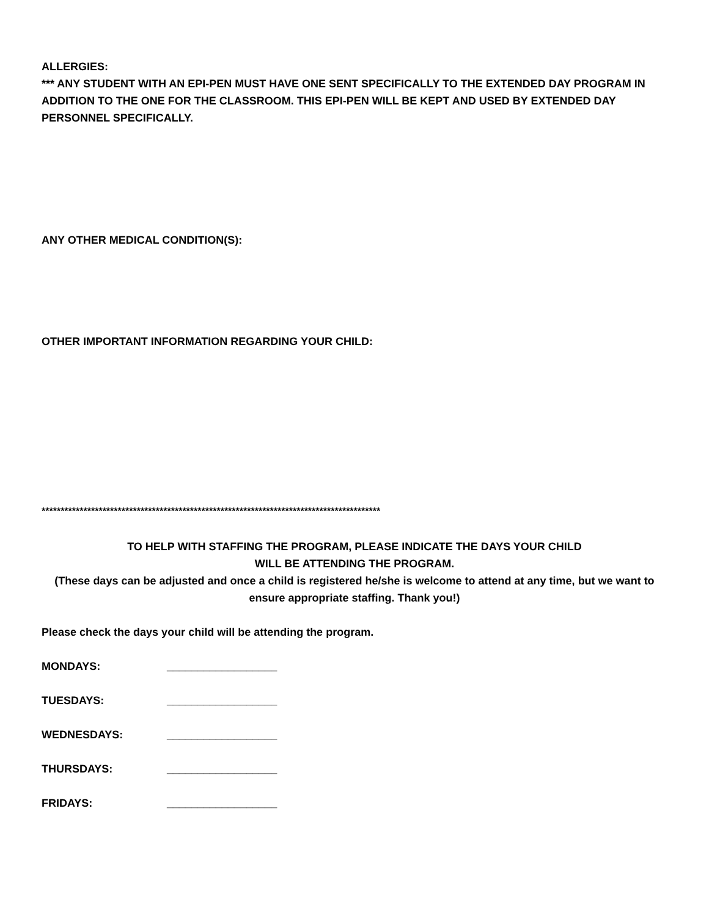ALLERGIES:
*** ANY STUDENT WITH AN EPI-PEN MUST HAVE ONE SENT SPECIFICALLY TO THE EXTENDED DAY PROGRAM IN ADDITION TO THE ONE FOR THE CLASSROOM. THIS EPI-PEN WILL BE KEPT AND USED BY EXTENDED DAY PERSONNEL SPECIFICALLY.
ANY OTHER MEDICAL CONDITION(S):
OTHER IMPORTANT INFORMATION REGARDING YOUR CHILD:
*****************************************************************************************
TO HELP WITH STAFFING THE PROGRAM, PLEASE INDICATE THE DAYS YOUR CHILD
WILL BE ATTENDING THE PROGRAM.
(These days can be adjusted and once a child is registered he/she is welcome to attend at any time, but we want to ensure appropriate staffing. Thank you!)
Please check the days your child will be attending the program.
MONDAYS: __________________
TUESDAYS: __________________
WEDNESDAYS: __________________
THURSDAYS: __________________
FRIDAYS: __________________